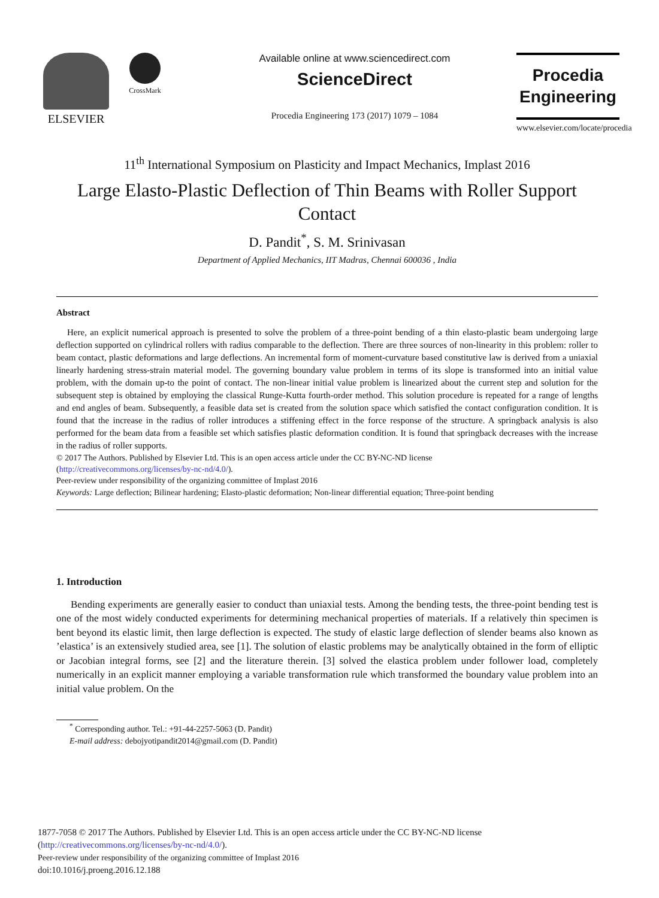ELSEVIER
CrossMark
Available online at www.sciencedirect.com
ScienceDirect
Procedia Engineering 173 (2017) 1079 – 1084
Procedia
Engineering
www.elsevier.com/locate/procedia
11<sup>th</sup> International Symposium on Plasticity and Impact Mechanics, Implast 2016
Large Elasto-Plastic Deflection of Thin Beams with Roller Support Contact
D. Pandit<sup>*</sup>, S. M. Srinivasan
Department of Applied Mechanics, IIT Madras, Chennai 600036 , India
Abstract
Here, an explicit numerical approach is presented to solve the problem of a three-point bending of a thin elasto-plastic beam undergoing large deflection supported on cylindrical rollers with radius comparable to the deflection. There are three sources of non-linearity in this problem: roller to beam contact, plastic deformations and large deflections. An incremental form of moment-curvature based constitutive law is derived from a uniaxial linearly hardening stress-strain material model. The governing boundary value problem in terms of its slope is transformed into an initial value problem, with the domain up-to the point of contact. The non-linear initial value problem is linearized about the current step and solution for the subsequent step is obtained by employing the classical Runge-Kutta fourth-order method. This solution procedure is repeated for a range of lengths and end angles of beam. Subsequently, a feasible data set is created from the solution space which satisfied the contact configuration condition. It is found that the increase in the radius of roller introduces a stiffening effect in the force response of the structure. A springback analysis is also performed for the beam data from a feasible set which satisfies plastic deformation condition. It is found that springback decreases with the increase in the radius of roller supports.
© 2017 The Authors. Published by Elsevier Ltd. This is an open access article under the CC BY-NC-ND license
(http://creativecommons.org/licenses/by-nc-nd/4.0/).
Peer-review under responsibility of the organizing committee of Implast 2016
Keywords: Large deflection; Bilinear hardening; Elasto-plastic deformation; Non-linear differential equation; Three-point bending
1. Introduction
Bending experiments are generally easier to conduct than uniaxial tests. Among the bending tests, the three-point bending test is one of the most widely conducted experiments for determining mechanical properties of materials. If a relatively thin specimen is bent beyond its elastic limit, then large deflection is expected. The study of elastic large deflection of slender beams also known as ’elastica’ is an extensively studied area, see [1]. The solution of elastic problems may be analytically obtained in the form of elliptic or Jacobian integral forms, see [2] and the literature therein. [3] solved the elastica problem under follower load, completely numerically in an explicit manner employing a variable transformation rule which transformed the boundary value problem into an initial value problem. On the
<sup>*</sup> Corresponding author. Tel.: +91-44-2257-5063 (D. Pandit)
E-mail address: debojyotipandit2014@gmail.com (D. Pandit)
1877-7058 © 2017 The Authors. Published by Elsevier Ltd. This is an open access article under the CC BY-NC-ND license
(http://creativecommons.org/licenses/by-nc-nd/4.0/).
Peer-review under responsibility of the organizing committee of Implast 2016
doi:10.1016/j.proeng.2016.12.188